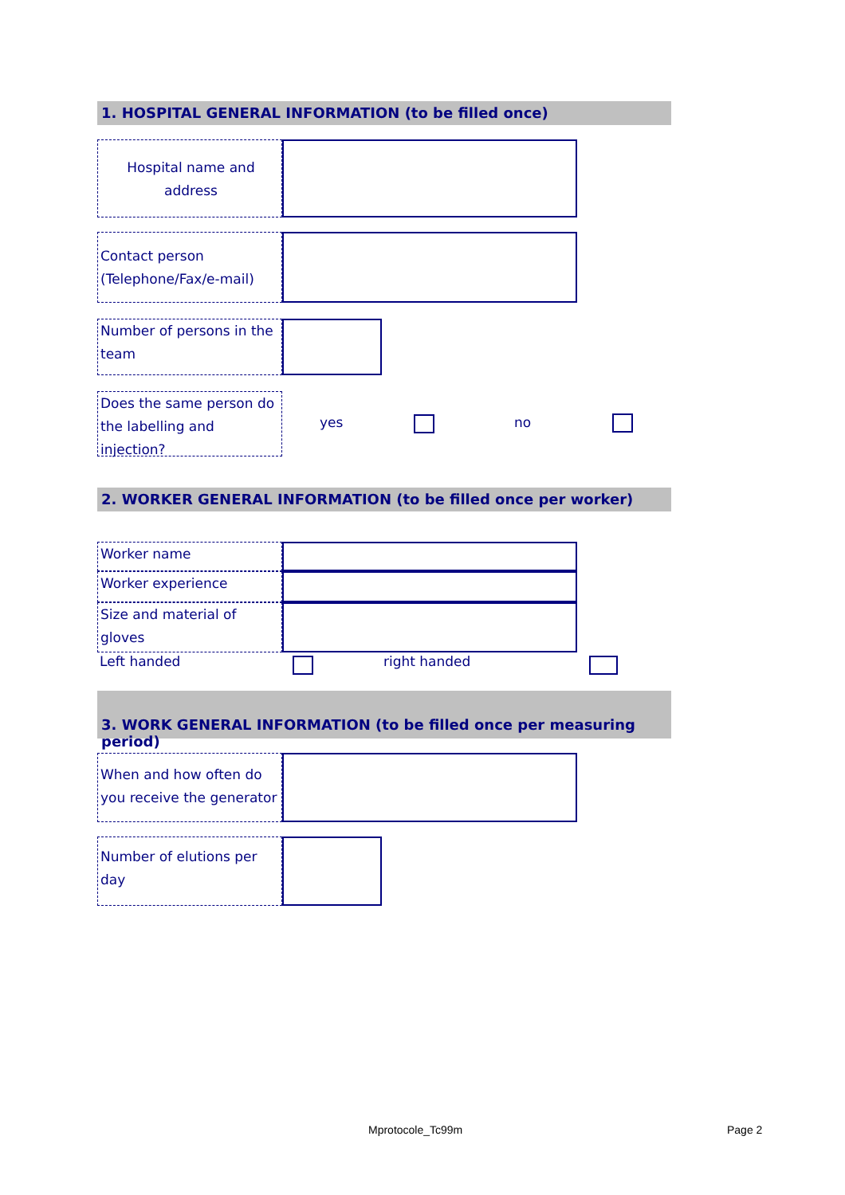1. HOSPITAL GENERAL INFORMATION (to be filled once)
Hospital name and address
Contact person (Telephone/Fax/e-mail)
Number of persons in the team
Does the same person do the labelling and injection?
yes no
2. WORKER GENERAL INFORMATION (to be filled once per worker)
Worker name
Worker experience
Size and material of gloves
Left handed right handed
3. WORK GENERAL INFORMATION (to be filled once per measuring period)
When and how often do you receive the generator
Number of elutions per day
Mprotocole_Tc99m Page 2